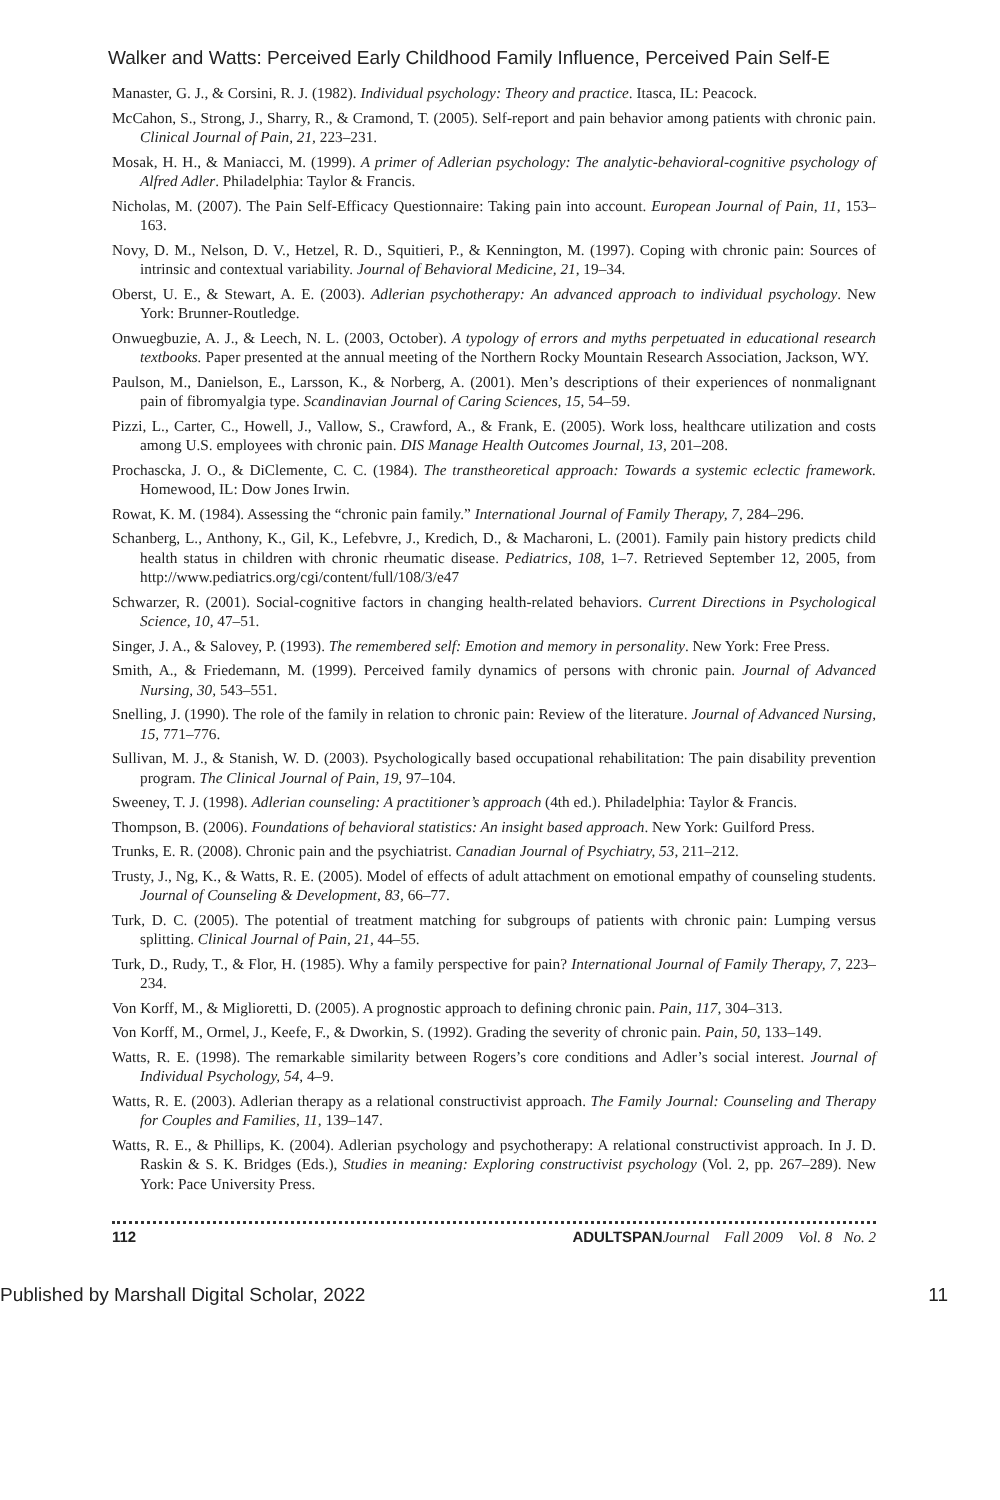Walker and Watts: Perceived Early Childhood Family Influence, Perceived Pain Self-E
Manaster, G. J., & Corsini, R. J. (1982). Individual psychology: Theory and practice. Itasca, IL: Peacock.
McCahon, S., Strong, J., Sharry, R., & Cramond, T. (2005). Self-report and pain behavior among patients with chronic pain. Clinical Journal of Pain, 21, 223–231.
Mosak, H. H., & Maniacci, M. (1999). A primer of Adlerian psychology: The analytic-behavioral-cognitive psychology of Alfred Adler. Philadelphia: Taylor & Francis.
Nicholas, M. (2007). The Pain Self-Efficacy Questionnaire: Taking pain into account. European Journal of Pain, 11, 153–163.
Novy, D. M., Nelson, D. V., Hetzel, R. D., Squitieri, P., & Kennington, M. (1997). Coping with chronic pain: Sources of intrinsic and contextual variability. Journal of Behavioral Medicine, 21, 19–34.
Oberst, U. E., & Stewart, A. E. (2003). Adlerian psychotherapy: An advanced approach to individual psychology. New York: Brunner-Routledge.
Onwuegbuzie, A. J., & Leech, N. L. (2003, October). A typology of errors and myths perpetuated in educational research textbooks. Paper presented at the annual meeting of the Northern Rocky Mountain Research Association, Jackson, WY.
Paulson, M., Danielson, E., Larsson, K., & Norberg, A. (2001). Men’s descriptions of their experiences of nonmalignant pain of fibromyalgia type. Scandinavian Journal of Caring Sciences, 15, 54–59.
Pizzi, L., Carter, C., Howell, J., Vallow, S., Crawford, A., & Frank, E. (2005). Work loss, healthcare utilization and costs among U.S. employees with chronic pain. DIS Manage Health Outcomes Journal, 13, 201–208.
Prochascka, J. O., & DiClemente, C. C. (1984). The transtheoretical approach: Towards a systemic eclectic framework. Homewood, IL: Dow Jones Irwin.
Rowat, K. M. (1984). Assessing the “chronic pain family.” International Journal of Family Therapy, 7, 284–296.
Schanberg, L., Anthony, K., Gil, K., Lefebvre, J., Kredich, D., & Macharoni, L. (2001). Family pain history predicts child health status in children with chronic rheumatic disease. Pediatrics, 108, 1–7. Retrieved September 12, 2005, from http://www.pediatrics.org/cgi/content/full/108/3/e47
Schwarzer, R. (2001). Social-cognitive factors in changing health-related behaviors. Current Directions in Psychological Science, 10, 47–51.
Singer, J. A., & Salovey, P. (1993). The remembered self: Emotion and memory in personality. New York: Free Press.
Smith, A., & Friedemann, M. (1999). Perceived family dynamics of persons with chronic pain. Journal of Advanced Nursing, 30, 543–551.
Snelling, J. (1990). The role of the family in relation to chronic pain: Review of the literature. Journal of Advanced Nursing, 15, 771–776.
Sullivan, M. J., & Stanish, W. D. (2003). Psychologically based occupational rehabilitation: The pain disability prevention program. The Clinical Journal of Pain, 19, 97–104.
Sweeney, T. J. (1998). Adlerian counseling: A practitioner’s approach (4th ed.). Philadelphia: Taylor & Francis.
Thompson, B. (2006). Foundations of behavioral statistics: An insight based approach. New York: Guilford Press.
Trunks, E. R. (2008). Chronic pain and the psychiatrist. Canadian Journal of Psychiatry, 53, 211–212.
Trusty, J., Ng, K., & Watts, R. E. (2005). Model of effects of adult attachment on emotional empathy of counseling students. Journal of Counseling & Development, 83, 66–77.
Turk, D. C. (2005). The potential of treatment matching for subgroups of patients with chronic pain: Lumping versus splitting. Clinical Journal of Pain, 21, 44–55.
Turk, D., Rudy, T., & Flor, H. (1985). Why a family perspective for pain? International Journal of Family Therapy, 7, 223–234.
Von Korff, M., & Miglioretti, D. (2005). A prognostic approach to defining chronic pain. Pain, 117, 304–313.
Von Korff, M., Ormel, J., Keefe, F., & Dworkin, S. (1992). Grading the severity of chronic pain. Pain, 50, 133–149.
Watts, R. E. (1998). The remarkable similarity between Rogers’s core conditions and Adler’s social interest. Journal of Individual Psychology, 54, 4–9.
Watts, R. E. (2003). Adlerian therapy as a relational constructivist approach. The Family Journal: Counseling and Therapy for Couples and Families, 11, 139–147.
Watts, R. E., & Phillips, K. (2004). Adlerian psychology and psychotherapy: A relational constructivist approach. In J. D. Raskin & S. K. Bridges (Eds.), Studies in meaning: Exploring constructivist psychology (Vol. 2, pp. 267–289). New York: Pace University Press.
112 ADULTSPAN Journal Fall 2009 Vol. 8 No. 2
Published by Marshall Digital Scholar, 2022 11